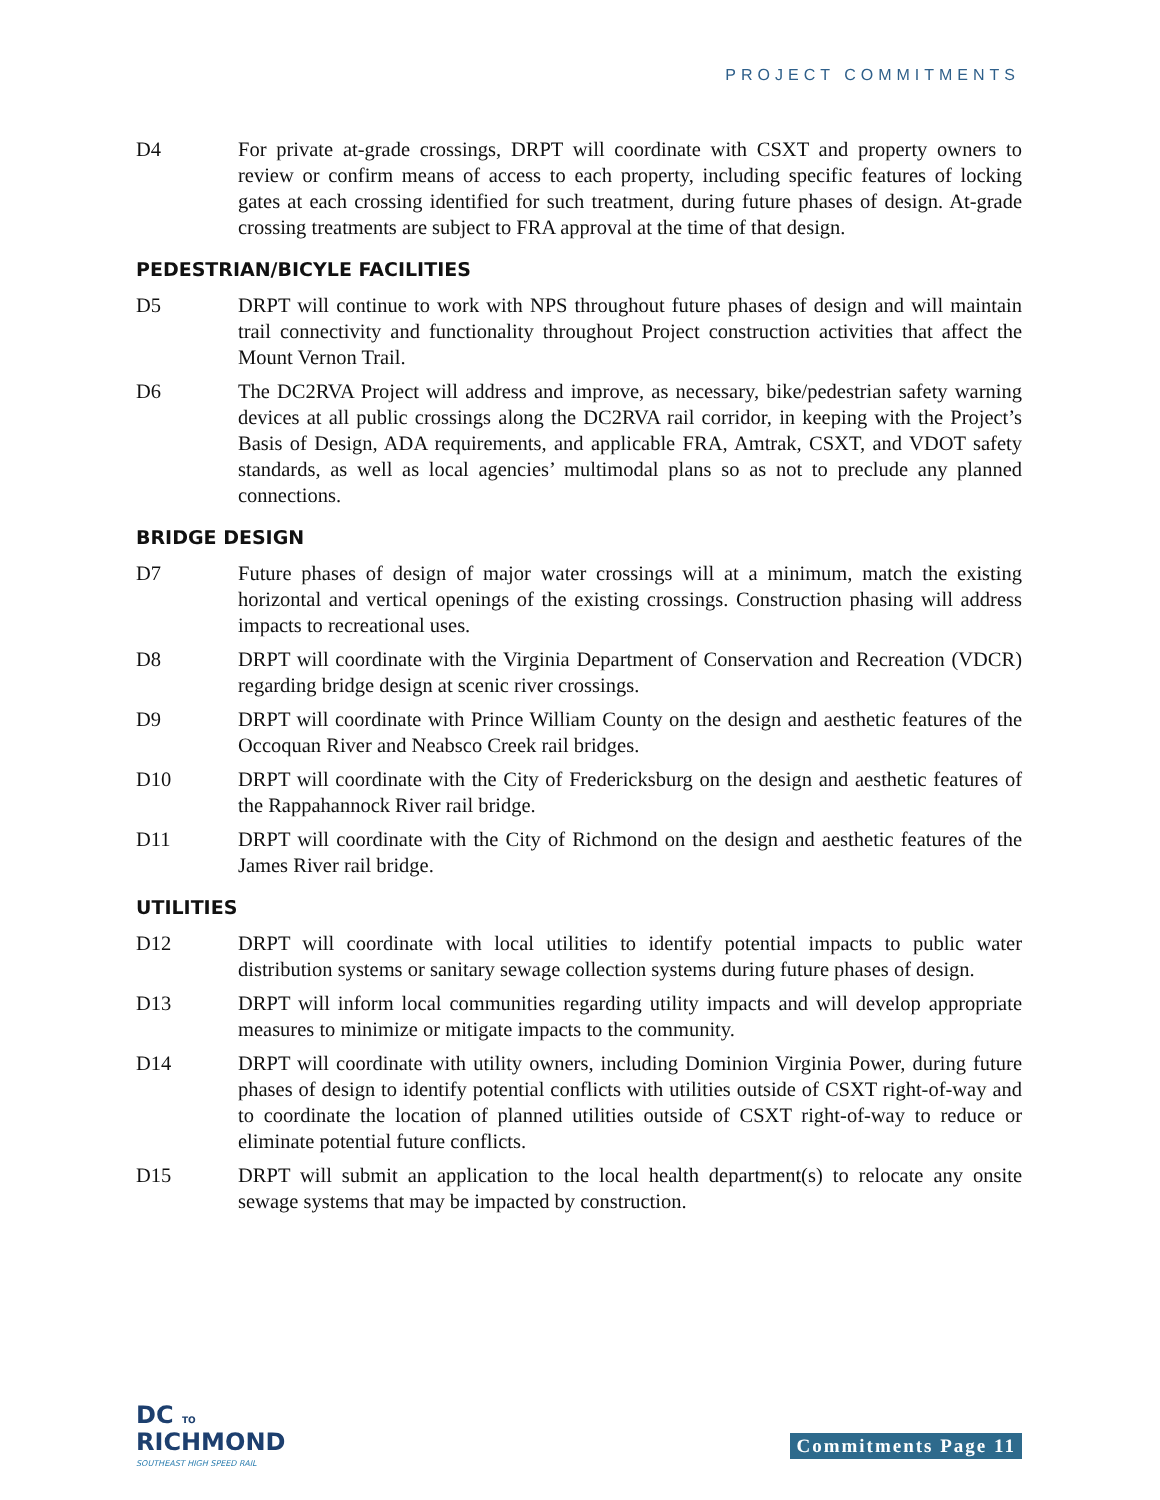PROJECT COMMITMENTS
D4 For private at-grade crossings, DRPT will coordinate with CSXT and property owners to review or confirm means of access to each property, including specific features of locking gates at each crossing identified for such treatment, during future phases of design. At-grade crossing treatments are subject to FRA approval at the time of that design.
PEDESTRIAN/BICYLE FACILITIES
D5 DRPT will continue to work with NPS throughout future phases of design and will maintain trail connectivity and functionality throughout Project construction activities that affect the Mount Vernon Trail.
D6 The DC2RVA Project will address and improve, as necessary, bike/pedestrian safety warning devices at all public crossings along the DC2RVA rail corridor, in keeping with the Project’s Basis of Design, ADA requirements, and applicable FRA, Amtrak, CSXT, and VDOT safety standards, as well as local agencies’ multimodal plans so as not to preclude any planned connections.
BRIDGE DESIGN
D7 Future phases of design of major water crossings will at a minimum, match the existing horizontal and vertical openings of the existing crossings. Construction phasing will address impacts to recreational uses.
D8 DRPT will coordinate with the Virginia Department of Conservation and Recreation (VDCR) regarding bridge design at scenic river crossings.
D9 DRPT will coordinate with Prince William County on the design and aesthetic features of the Occoquan River and Neabsco Creek rail bridges.
D10 DRPT will coordinate with the City of Fredericksburg on the design and aesthetic features of the Rappahannock River rail bridge.
D11 DRPT will coordinate with the City of Richmond on the design and aesthetic features of the James River rail bridge.
UTILITIES
D12 DRPT will coordinate with local utilities to identify potential impacts to public water distribution systems or sanitary sewage collection systems during future phases of design.
D13 DRPT will inform local communities regarding utility impacts and will develop appropriate measures to minimize or mitigate impacts to the community.
D14 DRPT will coordinate with utility owners, including Dominion Virginia Power, during future phases of design to identify potential conflicts with utilities outside of CSXT right-of-way and to coordinate the location of planned utilities outside of CSXT right-of-way to reduce or eliminate potential future conflicts.
D15 DRPT will submit an application to the local health department(s) to relocate any onsite sewage systems that may be impacted by construction.
DC TO
RICHMOND
SOUTHEAST HIGH SPEED RAIL
Commitments Page 11